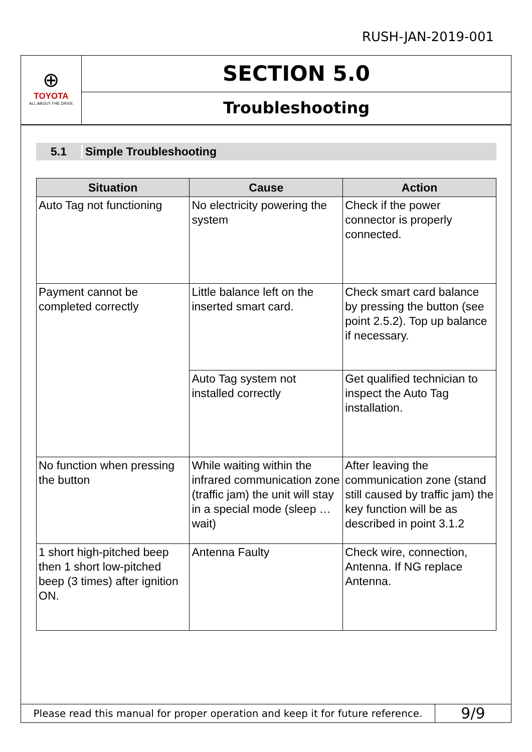RUSH-JAN-2019-001
⊕
TOYOTA
ALL ABOUT THE DRIVE
SECTION 5.0
Troubleshooting
5.1 Simple Troubleshooting
| Situation | Cause | Action |
| --- | --- | --- |
| Auto Tag not functioning | No electricity powering the system | Check if the power connector is properly connected. |
| Payment cannot be completed correctly | Little balance left on the inserted smart card. | Check smart card balance by pressing the button (see point 2.5.2). Top up balance if necessary. |
| | Auto Tag system not installed correctly | Get qualified technician to inspect the Auto Tag installation. |
| No function when pressing the button | While waiting within the infrared communication zone (traffic jam) the unit will stay in a special mode (sleep … wait) | After leaving the communication zone (stand still caused by traffic jam) the key function will be as described in point 3.1.2 |
| 1 short high-pitched beep then 1 short low-pitched beep (3 times) after ignition ON. | Antenna Faulty | Check wire, connection, Antenna. If NG replace Antenna. |
Please read this manual for proper operation and keep it for future reference.
9/9